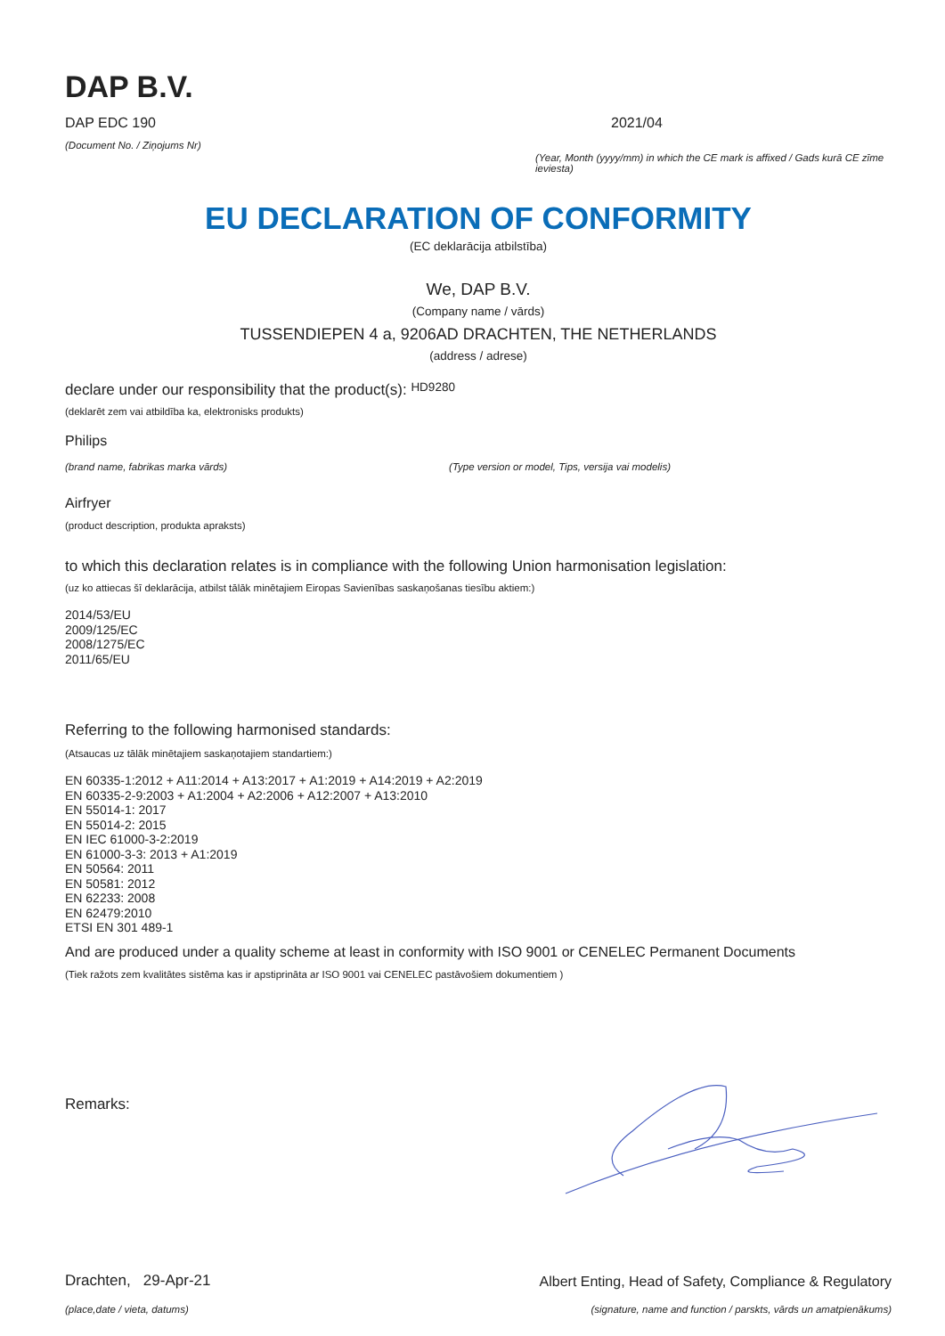DAP B.V.
DAP EDC 190
(Document No. / Ziņojums Nr)
2021/04
(Year, Month (yyyy/mm) in which the CE mark is affixed / Gads kurā CE zīme ieviesta)
EU DECLARATION OF CONFORMITY
(EC deklarācija atbilstība)
We, DAP B.V.
(Company name / vārds)
TUSSENDIEPEN 4 a, 9206AD DRACHTEN, THE NETHERLANDS
(address / adrese)
declare under our responsibility that the product(s): HD9280
(deklarēt zem vai atbildība ka, elektronisks produkts)
Philips
(brand name, fabrikas marka vārds) (Type version or model, Tips, versija vai modelis)
Airfryer
(product description, produkta apraksts)
to which this declaration relates is in compliance with the following Union harmonisation legislation:
(uz ko attiecas šī deklarācija, atbilst tālāk minētajiem Eiropas Savienības saskaņošanas tiesību aktiem:)
2014/53/EU
2009/125/EC
2008/1275/EC
2011/65/EU
Referring to the following harmonised standards:
(Atsaucas uz tālāk minētajiem saskaņotajiem standartiem:)
EN 60335-1:2012 + A11:2014 + A13:2017 + A1:2019 + A14:2019 + A2:2019
EN 60335-2-9:2003 + A1:2004 + A2:2006 + A12:2007 + A13:2010
EN 55014-1: 2017
EN 55014-2: 2015
EN IEC 61000-3-2:2019
EN 61000-3-3: 2013 + A1:2019
EN 50564: 2011
EN 50581: 2012
EN 62233: 2008
EN 62479:2010
ETSI EN 301 489-1
And are produced under a quality scheme at least in conformity with ISO 9001 or CENELEC Permanent Documents
(Tiek ražots zem kvalitātes sistēma kas ir apstiprināta ar ISO 9001 vai CENELEC pastāvošiem dokumentiem )
Remarks:
Drachten, 29-Apr-21
(place,date / vieta, datums)
Albert Enting, Head of Safety, Compliance & Regulatory
(signature, name and function / parskts, vārds un amatpienākums)